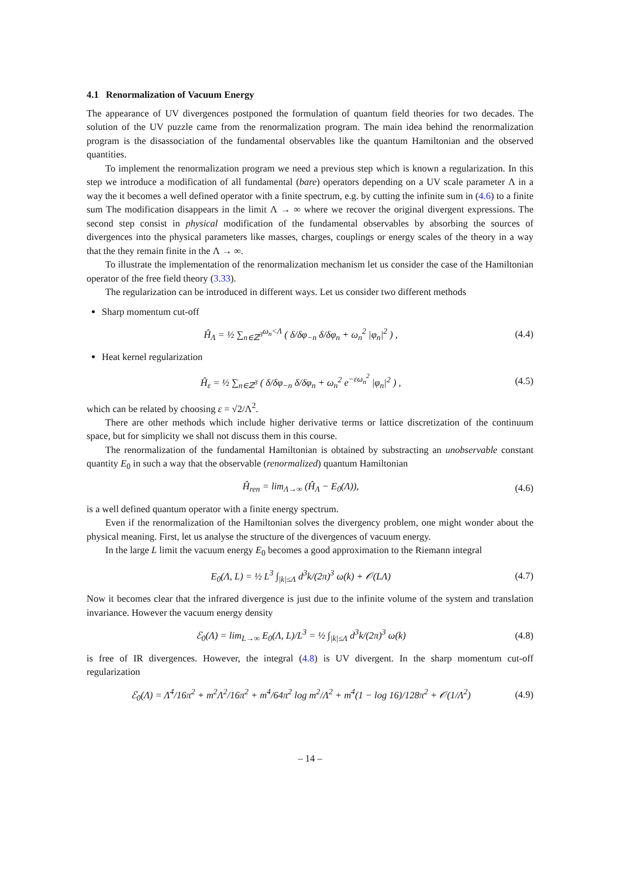4.1 Renormalization of Vacuum Energy
The appearance of UV divergences postponed the formulation of quantum field theories for two decades. The solution of the UV puzzle came from the renormalization program. The main idea behind the renormalization program is the disassociation of the fundamental observables like the quantum Hamiltonian and the observed quantities.
To implement the renormalization program we need a previous step which is known a regularization. In this step we introduce a modification of all fundamental (bare) operators depending on a UV scale parameter Λ in a way the it becomes a well defined operator with a finite spectrum, e.g. by cutting the infinite sum in (4.6) to a finite sum The modification disappears in the limit Λ → ∞ where we recover the original divergent expressions. The second step consist in physical modification of the fundamental observables by absorbing the sources of divergences into the physical parameters like masses, charges, couplings or energy scales of the theory in a way that the they remain finite in the Λ → ∞.
To illustrate the implementation of the renormalization mechanism let us consider the case of the Hamiltonian operator of the free field theory (3.33).
The regularization can be introduced in different ways. Let us consider two different methods
Sharp momentum cut-off
Ĥ<sub>Λ</sub> = ½ ∑<sub>n∈ℤ<sup>3</sup></sub><sup>ω<sub>n</sub><Λ</sup> ( δ/δφ<sub>−n</sub> δ/δφ<sub>n</sub> + ω<sub>n</sub><sup>2</sup> |φ<sub>n</sub>|<sup>2</sup> ) , (4.4)
Heat kernel regularization
Ĥ<sub>ε</sub> = ½ ∑<sub>n∈ℤ<sup>3</sup></sub> ( δ/δφ<sub>−n</sub> δ/δφ<sub>n</sub> + ω<sub>n</sub><sup>2</sup> e<sup>−εω<sub>n</sub><sup>2</sup></sup> |φ<sub>n</sub>|<sup>2</sup> ) , (4.5)
which can be related by choosing ε = √2/Λ<sup>2</sup>.
There are other methods which include higher derivative terms or lattice discretization of the continuum space, but for simplicity we shall not discuss them in this course.
The renormalization of the fundamental Hamiltonian is obtained by substracting an unobservable constant quantity E<sub>0</sub> in such a way that the observable (renormalized) quantum Hamiltonian
Ĥ<sub>ren</sub> = lim<sub>Λ→∞</sub> (Ĥ<sub>Λ</sub> − E<sub>0</sub>(Λ)), (4.6)
is a well defined quantum operator with a finite energy spectrum.
Even if the renormalization of the Hamiltonian solves the divergency problem, one might wonder about the physical meaning. First, let us analyse the structure of the divergences of vacuum energy.
In the large L limit the vacuum energy E<sub>0</sub> becomes a good approximation to the Riemann integral
E<sub>0</sub>(Λ, L) = ½ L<sup>3</sup> ∫<sub>|k|≤Λ</sub> d<sup>3</sup>k/(2π)<sup>3</sup> ω(k) + 𝒪(LΛ) (4.7)
Now it becomes clear that the infrared divergence is just due to the infinite volume of the system and translation invariance. However the vacuum energy density
ℰ<sub>0</sub>(Λ) = lim<sub>L→∞</sub> E<sub>0</sub>(Λ, L)/L<sup>3</sup> = ½ ∫<sub>|k|≤Λ</sub> d<sup>3</sup>k/(2π)<sup>3</sup> ω(k) (4.8)
is free of IR divergences. However, the integral (4.8) is UV divergent. In the sharp momentum cut-off regularization
ℰ<sub>0</sub>(Λ) = Λ<sup>4</sup>/16π<sup>2</sup> + m<sup>2</sup>Λ<sup>2</sup>/16π<sup>2</sup> + m<sup>4</sup>/64π<sup>2</sup> log m<sup>2</sup>/Λ<sup>2</sup> + m<sup>4</sup>(1 − log 16)/128π<sup>2</sup> + 𝒪(1/Λ<sup>2</sup>) (4.9)
– 14 –